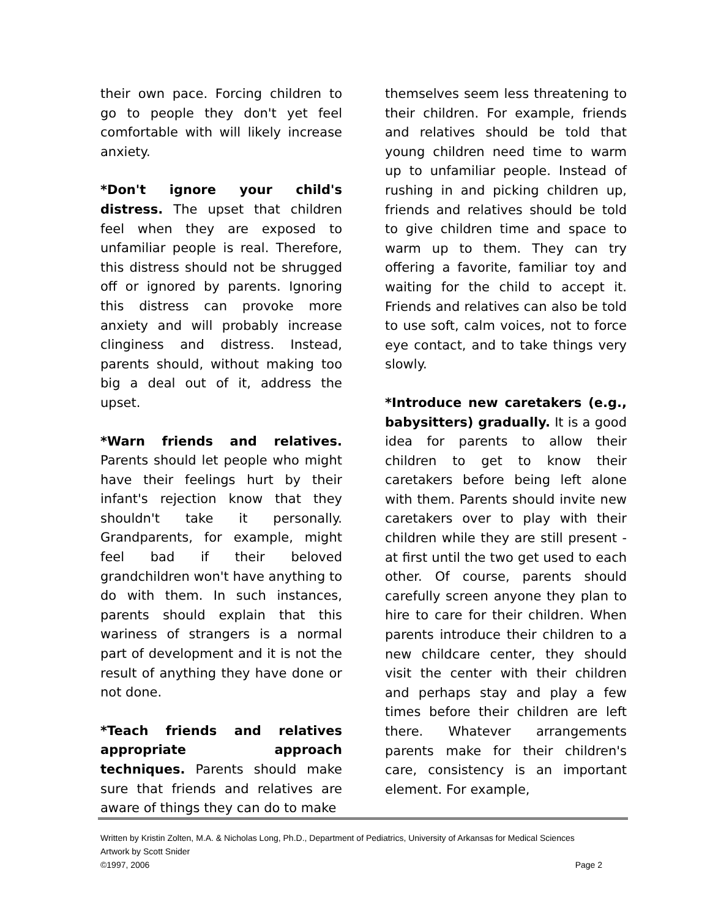their own pace. Forcing children to go to people they don't yet feel comfortable with will likely increase anxiety.
*Don't ignore your child's distress. The upset that children feel when they are exposed to unfamiliar people is real. Therefore, this distress should not be shrugged off or ignored by parents. Ignoring this distress can provoke more anxiety and will probably increase clinginess and distress. Instead, parents should, without making too big a deal out of it, address the upset.
*Warn friends and relatives. Parents should let people who might have their feelings hurt by their infant's rejection know that they shouldn't take it personally. Grandparents, for example, might feel bad if their beloved grandchildren won't have anything to do with them. In such instances, parents should explain that this wariness of strangers is a normal part of development and it is not the result of anything they have done or not done.
*Teach friends and relatives appropriate approach techniques. Parents should make sure that friends and relatives are aware of things they can do to make
themselves seem less threatening to their children. For example, friends and relatives should be told that young children need time to warm up to unfamiliar people. Instead of rushing in and picking children up, friends and relatives should be told to give children time and space to warm up to them. They can try offering a favorite, familiar toy and waiting for the child to accept it. Friends and relatives can also be told to use soft, calm voices, not to force eye contact, and to take things very slowly.
*Introduce new caretakers (e.g., babysitters) gradually. It is a good idea for parents to allow their children to get to know their caretakers before being left alone with them. Parents should invite new caretakers over to play with their children while they are still present - at first until the two get used to each other. Of course, parents should carefully screen anyone they plan to hire to care for their children. When parents introduce their children to a new childcare center, they should visit the center with their children and perhaps stay and play a few times before their children are left there. Whatever arrangements parents make for their children's care, consistency is an important element. For example,
Written by Kristin Zolten, M.A. & Nicholas Long, Ph.D., Department of Pediatrics, University of Arkansas for Medical Sciences
Artwork by Scott Snider
©1997, 2006 Page 2